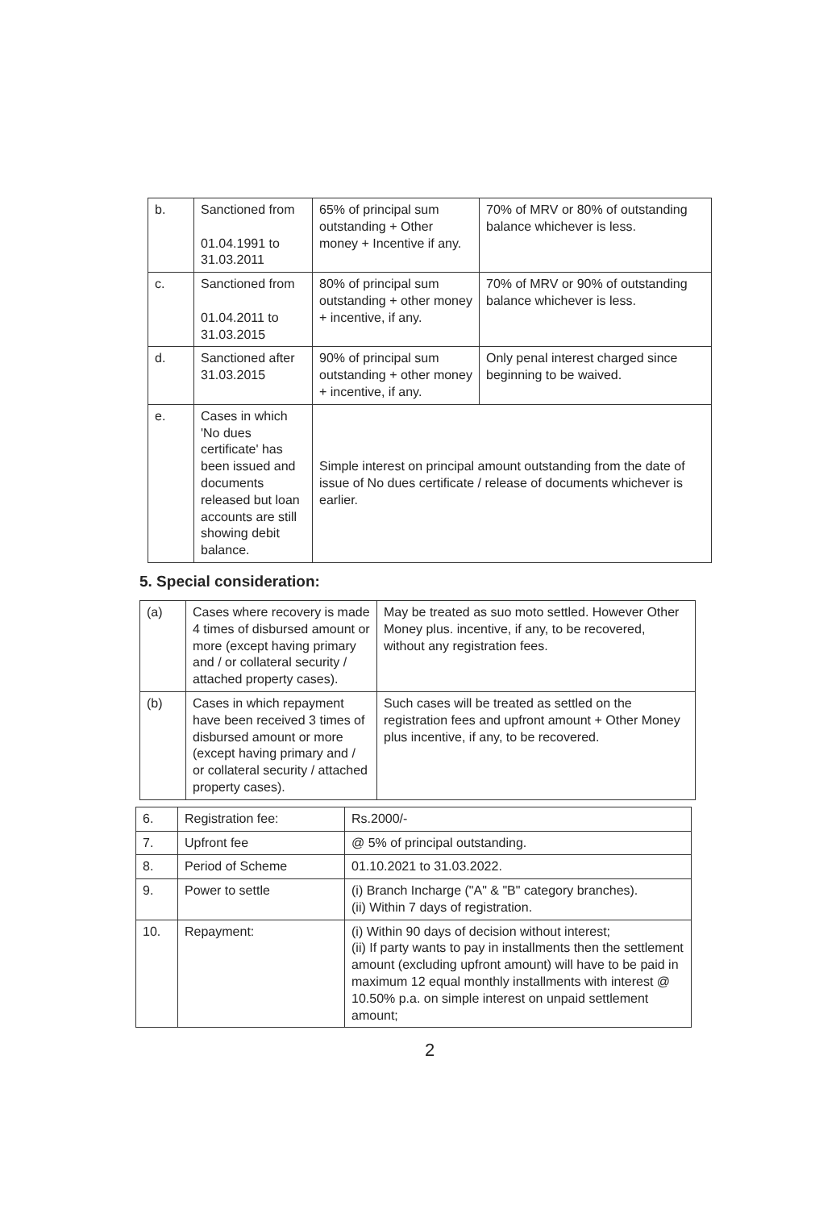| b. | Sanctioned from 01.04.1991 to 31.03.2011 | 65% of principal sum outstanding + Other money + Incentive if any. | 70% of MRV or 80% of outstanding balance whichever is less. |
| c. | Sanctioned from 01.04.2011 to 31.03.2015 | 80% of principal sum outstanding + other money + incentive, if any. | 70% of MRV or 90% of outstanding balance whichever is less. |
| d. | Sanctioned after 31.03.2015 | 90% of principal sum outstanding + other money + incentive, if any. | Only penal interest charged since beginning to be waived. |
| e. | Cases in which 'No dues certificate' has been issued and documents released but loan accounts are still showing debit balance. | Simple interest on principal amount outstanding from the date of issue of No dues certificate / release of documents whichever is earlier. | |
5. Special consideration:
| (a) | Cases where recovery is made 4 times of disbursed amount or more (except having primary and / or collateral security / attached property cases). | May be treated as suo moto settled. However Other Money plus. incentive, if any, to be recovered, without any registration fees. |
| (b) | Cases in which repayment have been received 3 times of disbursed amount or more (except having primary and / or collateral security / attached property cases). | Such cases will be treated as settled on the registration fees and upfront amount + Other Money plus incentive, if any, to be recovered. |
| 6. | Registration fee: | Rs.2000/- |
| 7. | Upfront fee | @ 5% of principal outstanding. |
| 8. | Period of Scheme | 01.10.2021 to 31.03.2022. |
| 9. | Power to settle | (i) Branch Incharge ("A" & "B" category branches). (ii) Within 7 days of registration. |
| 10. | Repayment: | (i) Within 90 days of decision without interest; (ii) If party wants to pay in installments then the settlement amount (excluding upfront amount) will have to be paid in maximum 12 equal monthly installments with interest @ 10.50% p.a. on simple interest on unpaid settlement amount; |
2